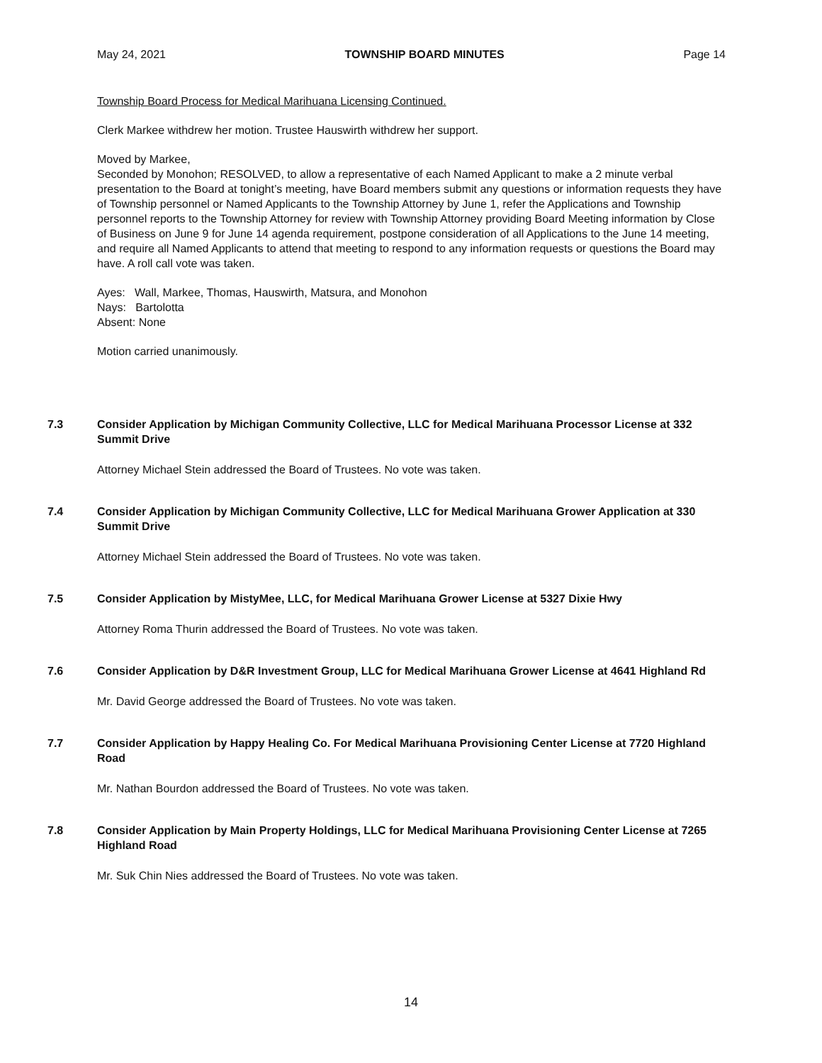May 24, 2021 TOWNSHIP BOARD MINUTES Page 14
Township Board Process for Medical Marihuana Licensing Continued.
Clerk Markee withdrew her motion. Trustee Hauswirth withdrew her support.
Moved by Markee,
Seconded by Monohon; RESOLVED, to allow a representative of each Named Applicant to make a 2 minute verbal presentation to the Board at tonight’s meeting, have Board members submit any questions or information requests they have of Township personnel or Named Applicants to the Township Attorney by June 1, refer the Applications and Township personnel reports to the Township Attorney for review with Township Attorney providing Board Meeting information by Close of Business on June 9 for June 14 agenda requirement, postpone consideration of all Applications to the June 14 meeting, and require all Named Applicants to attend that meeting to respond to any information requests or questions the Board may have. A roll call vote was taken.
Ayes: Wall, Markee, Thomas, Hauswirth, Matsura, and Monohon
Nays: Bartolotta
Absent: None
Motion carried unanimously.
7.3 Consider Application by Michigan Community Collective, LLC for Medical Marihuana Processor License at 332 Summit Drive
Attorney Michael Stein addressed the Board of Trustees. No vote was taken.
7.4 Consider Application by Michigan Community Collective, LLC for Medical Marihuana Grower Application at 330 Summit Drive
Attorney Michael Stein addressed the Board of Trustees. No vote was taken.
7.5 Consider Application by MistyMee, LLC, for Medical Marihuana Grower License at 5327 Dixie Hwy
Attorney Roma Thurin addressed the Board of Trustees. No vote was taken.
7.6 Consider Application by D&R Investment Group, LLC for Medical Marihuana Grower License at 4641 Highland Rd
Mr. David George addressed the Board of Trustees. No vote was taken.
7.7 Consider Application by Happy Healing Co. For Medical Marihuana Provisioning Center License at 7720 Highland Road
Mr. Nathan Bourdon addressed the Board of Trustees. No vote was taken.
7.8 Consider Application by Main Property Holdings, LLC for Medical Marihuana Provisioning Center License at 7265 Highland Road
Mr. Suk Chin Nies addressed the Board of Trustees. No vote was taken.
14